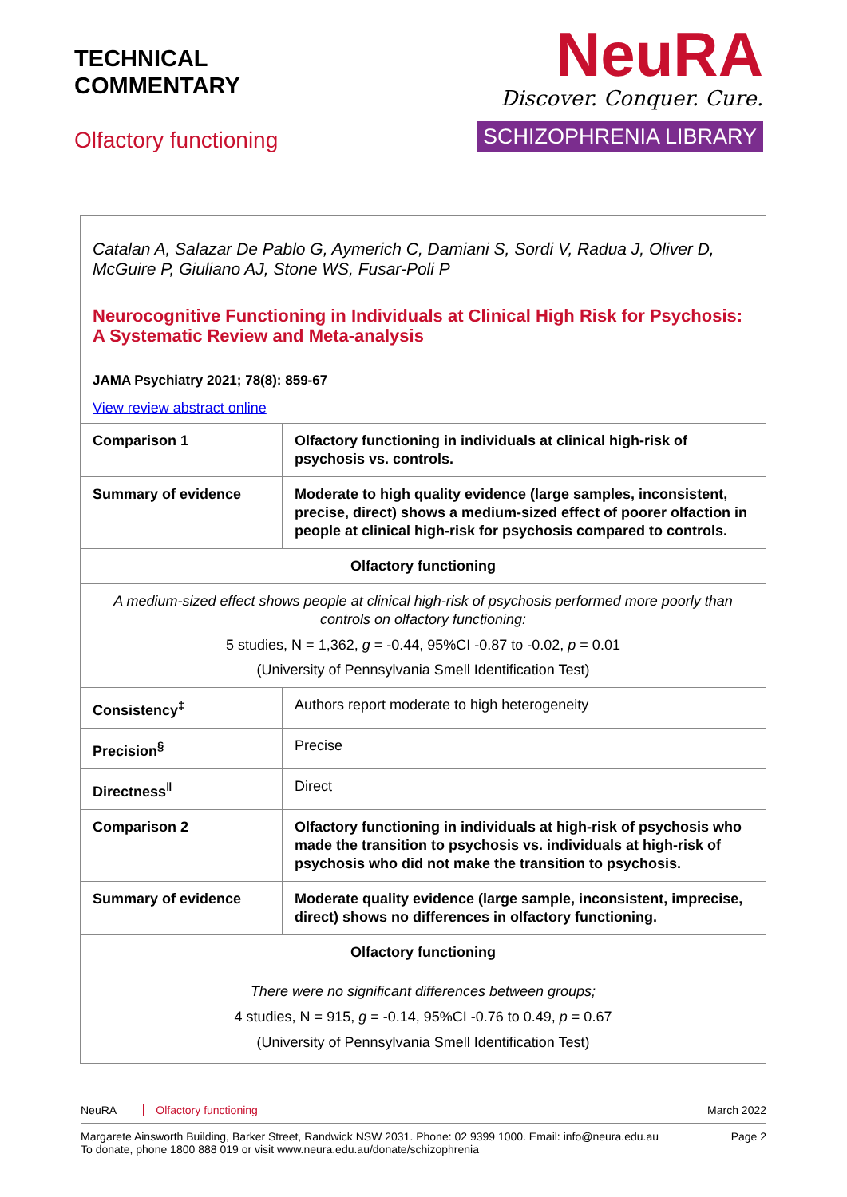TECHNICAL
COMMENTARY
Olfactory functioning
NeuRA
Discover. Conquer. Cure.
SCHIZOPHRENIA LIBRARY
Catalan A, Salazar De Pablo G, Aymerich C, Damiani S, Sordi V, Radua J, Oliver D, McGuire P, Giuliano AJ, Stone WS, Fusar-Poli P
Neurocognitive Functioning in Individuals at Clinical High Risk for Psychosis: A Systematic Review and Meta-analysis
JAMA Psychiatry 2021; 78(8): 859-67
View review abstract online
| Comparison 1 | Olfactory functioning in individuals at clinical high-risk of psychosis vs. controls. |
| Summary of evidence | Moderate to high quality evidence (large samples, inconsistent, precise, direct) shows a medium-sized effect of poorer olfaction in people at clinical high-risk for psychosis compared to controls. |
| Olfactory functioning | |
| A medium-sized effect shows people at clinical high-risk of psychosis performed more poorly than controls on olfactory functioning: 5 studies, N = 1,362, g = -0.44, 95%CI -0.87 to -0.02, p = 0.01 (University of Pennsylvania Smell Identification Test) | |
| Consistency<sup>‡</sup> | Authors report moderate to high heterogeneity |
| Precision<sup>§</sup> | Precise |
| Directness<sup>‖</sup> | Direct |
| Comparison 2 | Olfactory functioning in individuals at high-risk of psychosis who made the transition to psychosis vs. individuals at high-risk of psychosis who did not make the transition to psychosis. |
| Summary of evidence | Moderate quality evidence (large sample, inconsistent, imprecise, direct) shows no differences in olfactory functioning. |
| Olfactory functioning | |
| There were no significant differences between groups; 4 studies, N = 915, g = -0.14, 95%CI -0.76 to 0.49, p = 0.67 (University of Pennsylvania Smell Identification Test) | |
NeuRA Olfactory functioning March 2022
Margarete Ainsworth Building, Barker Street, Randwick NSW 2031. Phone: 02 9399 1000. Email: info@neura.edu.au
To donate, phone 1800 888 019 or visit www.neura.edu.au/donate/schizophrenia
Page 2